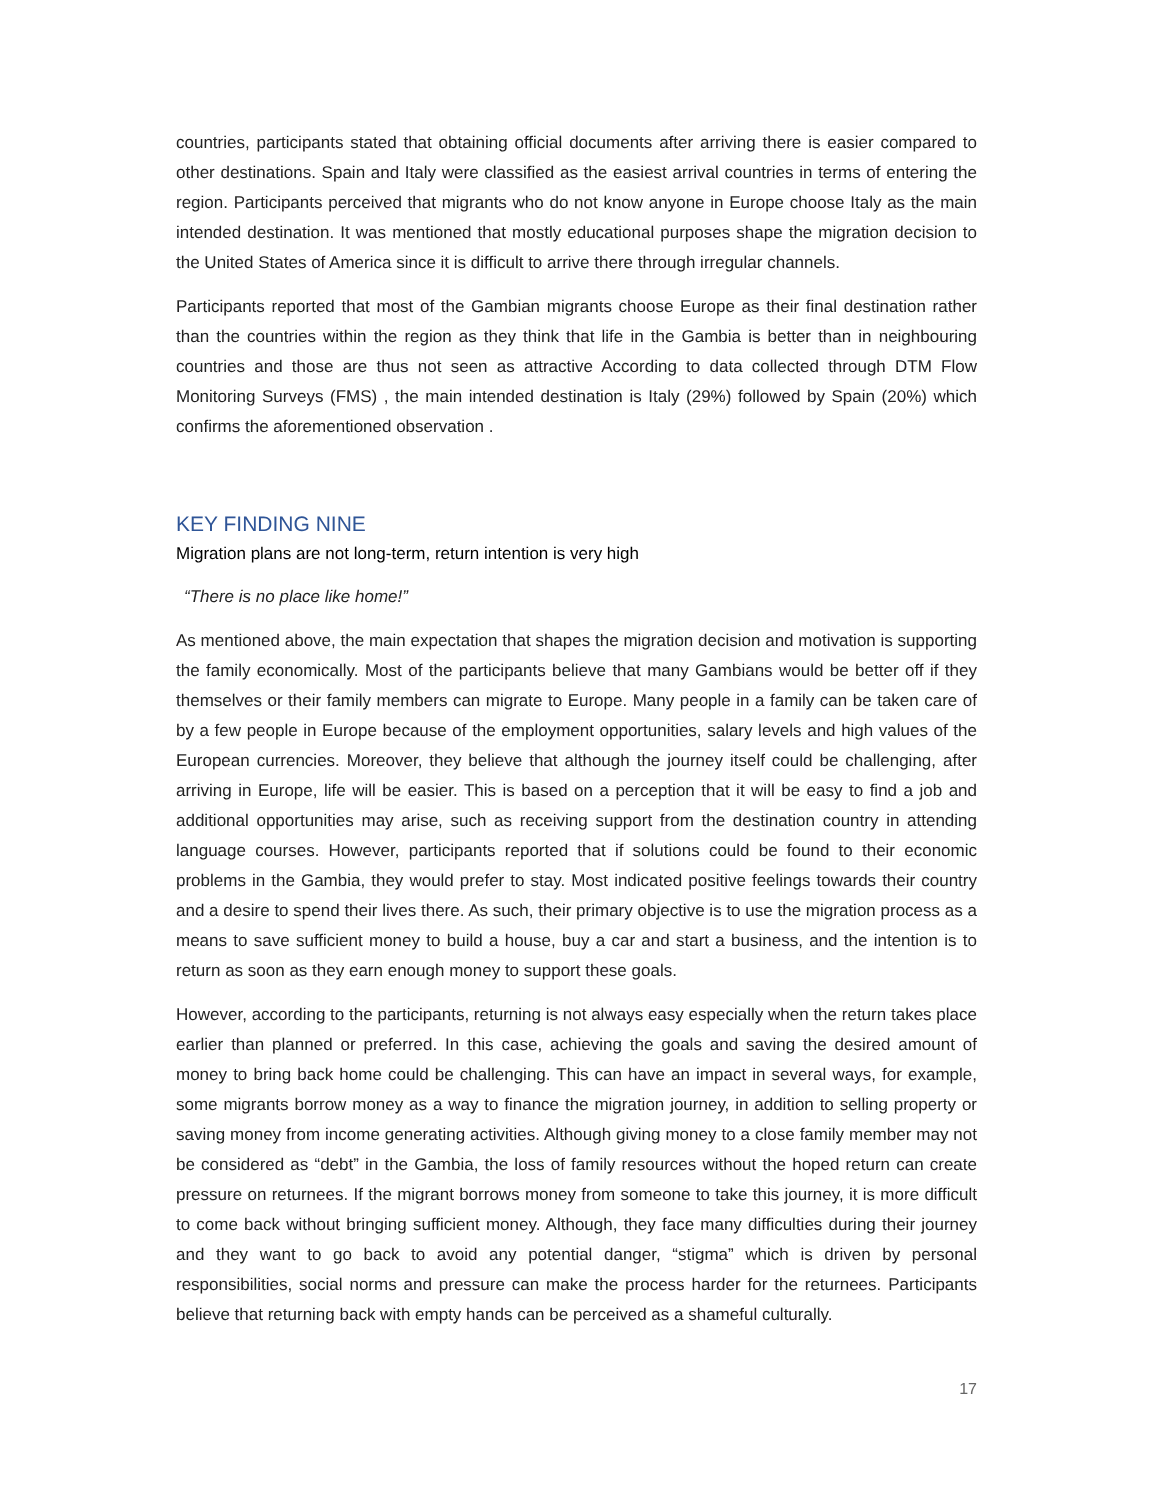countries, participants stated that obtaining official documents after arriving there is easier compared to other destinations. Spain and Italy were classified as the easiest arrival countries in terms of entering the region. Participants perceived that migrants who do not know anyone in Europe choose Italy as the main intended destination. It was mentioned that mostly educational purposes shape the migration decision to the United States of America since it is difficult to arrive there through irregular channels.
Participants reported that most of the Gambian migrants choose Europe as their final destination rather than the countries within the region as they think that life in the Gambia is better than in neighbouring countries and those are thus not seen as attractive According to data collected through DTM Flow Monitoring Surveys (FMS) , the main intended destination is Italy (29%) followed by Spain (20%) which confirms the aforementioned observation .
KEY FINDING NINE
Migration plans are not long-term, return intention is very high
“There is no place like home!”
As mentioned above, the main expectation that shapes the migration decision and motivation is supporting the family economically. Most of the participants believe that many Gambians would be better off if they themselves or their family members can migrate to Europe. Many people in a family can be taken care of by a few people in Europe because of the employment opportunities, salary levels and high values of the European currencies. Moreover, they believe that although the journey itself could be challenging, after arriving in Europe, life will be easier. This is based on a perception that it will be easy to find a job and additional opportunities may arise, such as receiving support from the destination country in attending language courses. However, participants reported that if solutions could be found to their economic problems in the Gambia, they would prefer to stay. Most indicated positive feelings towards their country and a desire to spend their lives there. As such, their primary objective is to use the migration process as a means to save sufficient money to build a house, buy a car and start a business, and the intention is to return as soon as they earn enough money to support these goals.
However, according to the participants, returning is not always easy especially when the return takes place earlier than planned or preferred. In this case, achieving the goals and saving the desired amount of money to bring back home could be challenging. This can have an impact in several ways, for example, some migrants borrow money as a way to finance the migration journey, in addition to selling property or saving money from income generating activities. Although giving money to a close family member may not be considered as “debt” in the Gambia, the loss of family resources without the hoped return can create pressure on returnees. If the migrant borrows money from someone to take this journey, it is more difficult to come back without bringing sufficient money. Although, they face many difficulties during their journey and they want to go back to avoid any potential danger, “stigma” which is driven by personal responsibilities, social norms and pressure can make the process harder for the returnees. Participants believe that returning back with empty hands can be perceived as a shameful culturally.
17